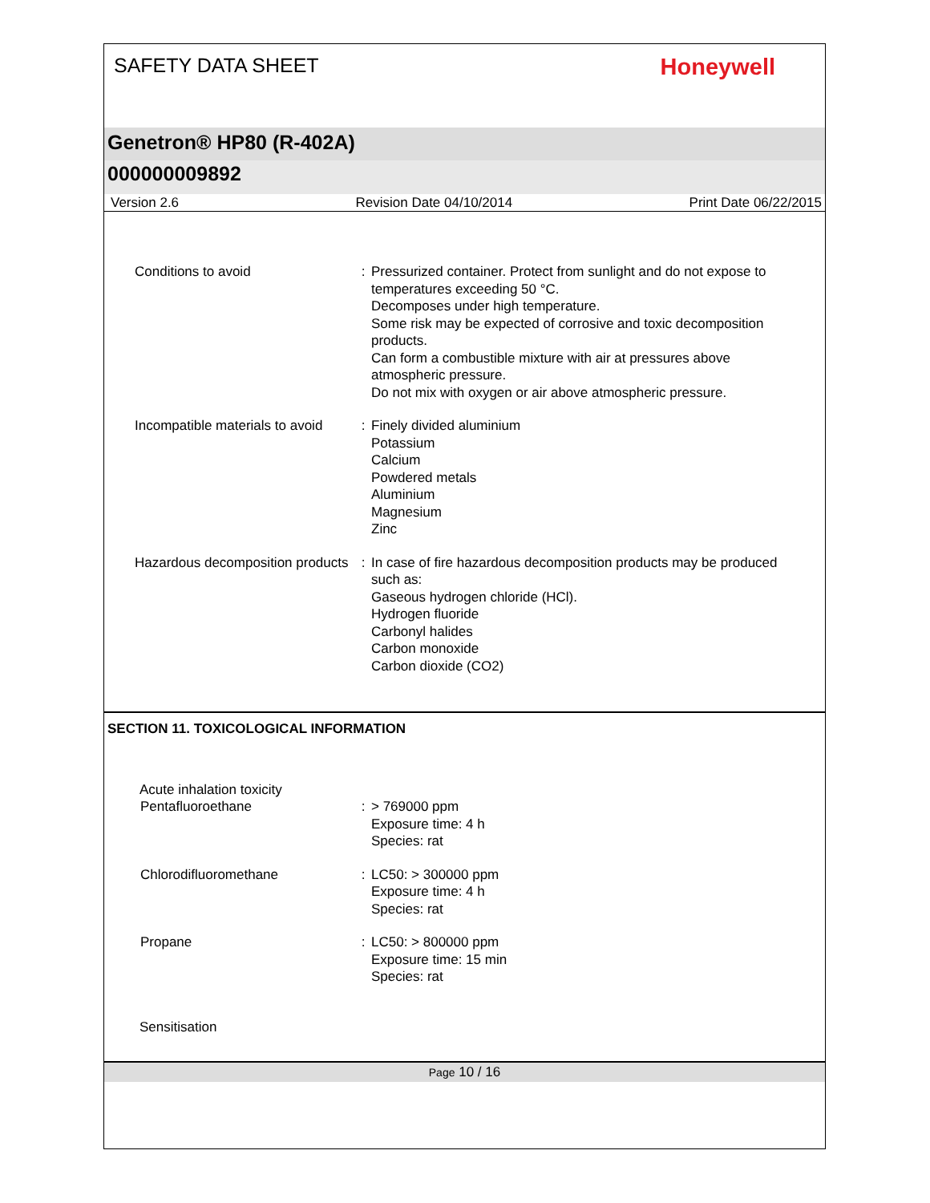SAFETY DATA SHEET
Honeywell
Genetron® HP80 (R-402A)
000000009892
Version 2.6 Revision Date 04/10/2014 Print Date 06/22/2015
Conditions to avoid : Pressurized container. Protect from sunlight and do not expose to temperatures exceeding 50 °C.
Decomposes under high temperature.
Some risk may be expected of corrosive and toxic decomposition products.
Can form a combustible mixture with air at pressures above atmospheric pressure.
Do not mix with oxygen or air above atmospheric pressure.
Incompatible materials to avoid
: Finely divided aluminium
Potassium
Calcium
Powdered metals
Aluminium
Magnesium
Zinc
Hazardous decomposition products
: In case of fire hazardous decomposition products may be produced such as:
Gaseous hydrogen chloride (HCl).
Hydrogen fluoride
Carbonyl halides
Carbon monoxide
Carbon dioxide (CO2)
SECTION 11. TOXICOLOGICAL INFORMATION
Acute inhalation toxicity
Pentafluoroethane : > 769000 ppm
Exposure time: 4 h
Species: rat
Chlorodifluoromethane : LC50: > 300000 ppm
Exposure time: 4 h
Species: rat
Propane : LC50: > 800000 ppm
Exposure time: 15 min
Species: rat
Sensitisation
Page 10 / 16